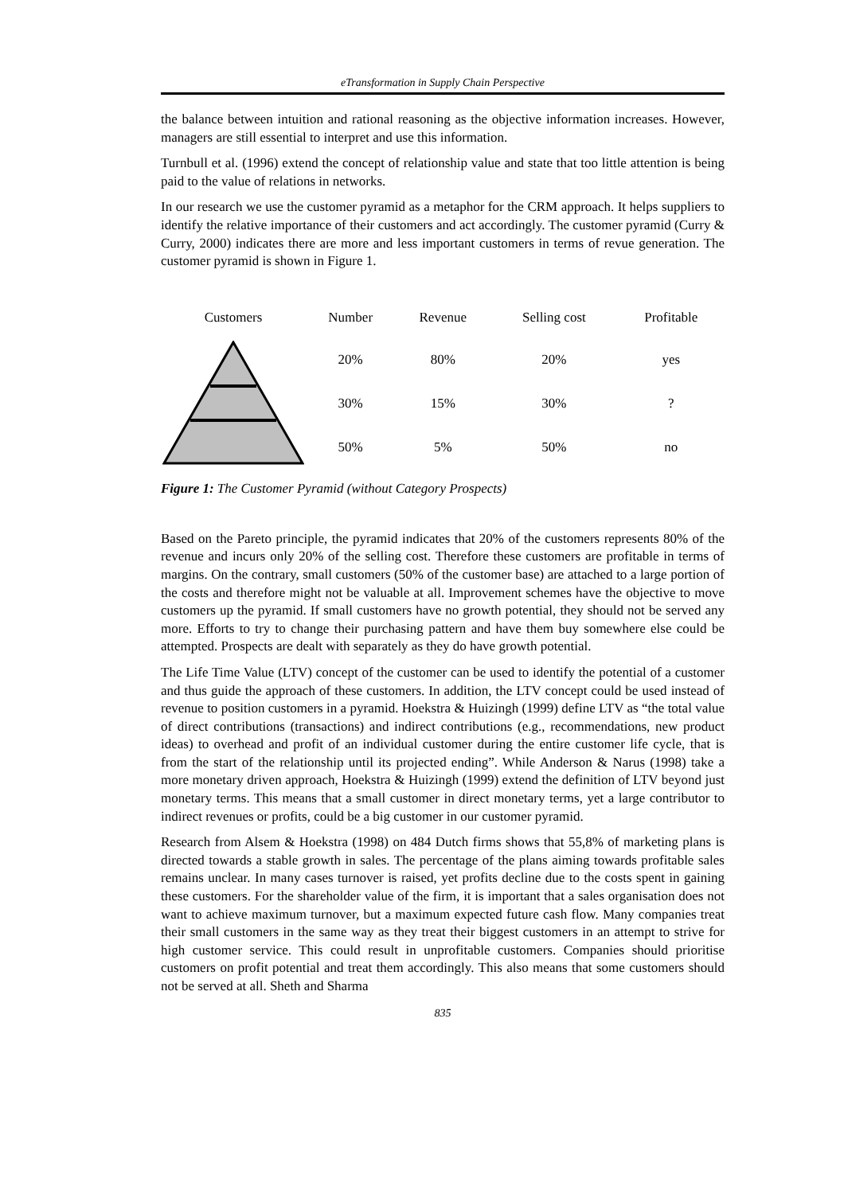eTransformation in Supply Chain Perspective
the balance between intuition and rational reasoning as the objective information increases. However, managers are still essential to interpret and use this information.
Turnbull et al. (1996) extend the concept of relationship value and state that too little attention is being paid to the value of relations in networks.
In our research we use the customer pyramid as a metaphor for the CRM approach. It helps suppliers to identify the relative importance of their customers and act accordingly. The customer pyramid (Curry & Curry, 2000) indicates there are more and less important customers in terms of revue generation. The customer pyramid is shown in Figure 1.
| Customers | Number | Revenue | Selling cost | Profitable |
| --- | --- | --- | --- | --- |
| | 20% | 80% | 20% | yes |
| | 30% | 15% | 30% | ? |
| | 50% | 5% | 50% | no |
Figure 1: The Customer Pyramid (without Category Prospects)
Based on the Pareto principle, the pyramid indicates that 20% of the customers represents 80% of the revenue and incurs only 20% of the selling cost. Therefore these customers are profitable in terms of margins. On the contrary, small customers (50% of the customer base) are attached to a large portion of the costs and therefore might not be valuable at all. Improvement schemes have the objective to move customers up the pyramid. If small customers have no growth potential, they should not be served any more. Efforts to try to change their purchasing pattern and have them buy somewhere else could be attempted. Prospects are dealt with separately as they do have growth potential.
The Life Time Value (LTV) concept of the customer can be used to identify the potential of a customer and thus guide the approach of these customers. In addition, the LTV concept could be used instead of revenue to position customers in a pyramid. Hoekstra & Huizingh (1999) define LTV as “the total value of direct contributions (transactions) and indirect contributions (e.g., recommendations, new product ideas) to overhead and profit of an individual customer during the entire customer life cycle, that is from the start of the relationship until its projected ending”. While Anderson & Narus (1998) take a more monetary driven approach, Hoekstra & Huizingh (1999) extend the definition of LTV beyond just monetary terms. This means that a small customer in direct monetary terms, yet a large contributor to indirect revenues or profits, could be a big customer in our customer pyramid.
Research from Alsem & Hoekstra (1998) on 484 Dutch firms shows that 55,8% of marketing plans is directed towards a stable growth in sales. The percentage of the plans aiming towards profitable sales remains unclear. In many cases turnover is raised, yet profits decline due to the costs spent in gaining these customers. For the shareholder value of the firm, it is important that a sales organisation does not want to achieve maximum turnover, but a maximum expected future cash flow. Many companies treat their small customers in the same way as they treat their biggest customers in an attempt to strive for high customer service. This could result in unprofitable customers. Companies should prioritise customers on profit potential and treat them accordingly. This also means that some customers should not be served at all. Sheth and Sharma
835